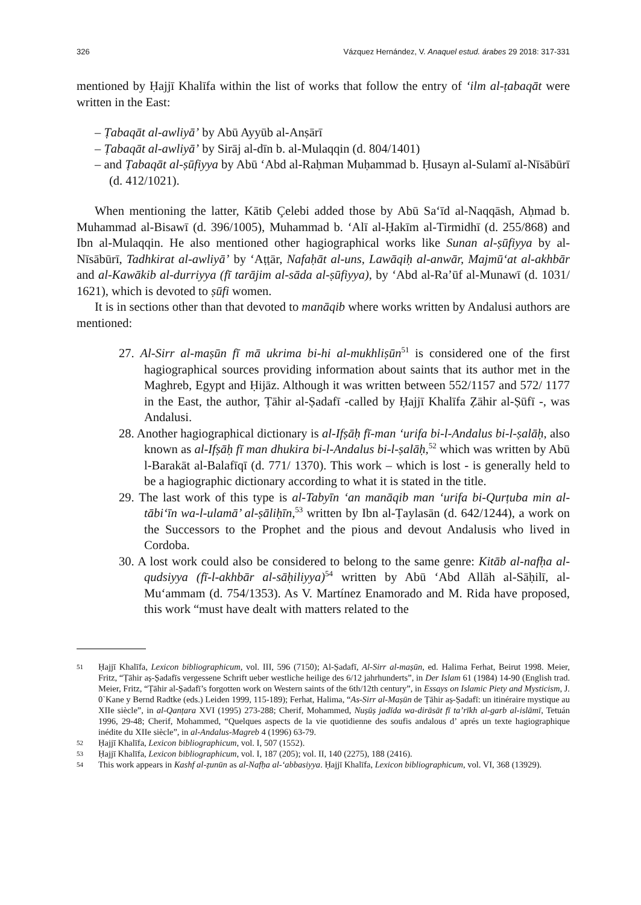326 Vázquez Hernández, V. Anaquel estud. árabes 29 2018: 317-331
mentioned by Ḥajjī Khalīfa within the list of works that follow the entry of ‘ilm al-ṭabaqāt were written in the East:
– Ṭabaqāt al-awliyā’ by Abū Ayyūb al-Anṣārī
– Ṭabaqāt al-awliyā’ by Sirāj al-dīn b. al-Mulaqqin (d. 804/1401)
– and Ṭabaqāt al-ṣūfiyya by Abū ‘Abd al-Raḥman Muḥammad b. Ḥusayn al-Sulamī al-Nīsābūrī (d. 412/1021).
When mentioning the latter, Kātib Çelebi added those by Abū Sa‘īd al-Naqqāsh, Aḥmad b. Muhammad al-Bisawī (d. 396/1005), Muhammad b. ‘Alī al-Ḥakīm al-Tirmidhī (d. 255/868) and Ibn al-Mulaqqin. He also mentioned other hagiographical works like Sunan al-ṣūfiyya by al-Nīsābūrī, Tadhkirat al-awliyā’ by ‘Aṭṭār, Nafaḥāt al-uns, Lawāqiḥ al-anwār, Majmū‘at al-akhbār and al-Kawākib al-durriyya (fī tarājim al-sāda al-ṣūfiyya), by ‘Abd al-Ra’ūf al-Munawī (d. 1031/ 1621), which is devoted to ṣūfi women.
It is in sections other than that devoted to manāqib where works written by Andalusi authors are mentioned:
27. Al-Sirr al-maṣūn fī mā ukrima bi-hi al-mukhliṣūn<sup>51</sup> is considered one of the first hagiographical sources providing information about saints that its author met in the Maghreb, Egypt and Ḥijāz. Although it was written between 552/1157 and 572/ 1177 in the East, the author, Ṭāhir al-Ṣadafī -called by Ḥajjī Khalīfa Ẓāhir al-Ṣūfī -, was Andalusi.
28. Another hagiographical dictionary is al-Ifṣāḥ fī-man ‘urifa bi-l-Andalus bi-l-ṣalāḥ, also known as al-Ifṣāḥ fī man dhukira bi-l-Andalus bi-l-ṣalāḥ,<sup>52</sup> which was written by Abū l-Barakāt al-Balafīqī (d. 771/ 1370). This work – which is lost - is generally held to be a hagiographic dictionary according to what it is stated in the title.
29. The last work of this type is al-Tabyīn ‘an manāqib man ‘urifa bi-Qurṭuba min al-tābi‘īn wa-l-ulamā’ al-ṣāliḥīn,<sup>53</sup> written by Ibn al-Ṭaylasān (d. 642/1244), a work on the Successors to the Prophet and the pious and devout Andalusis who lived in Cordoba.
30. A lost work could also be considered to belong to the same genre: Kitāb al-nafḥa al-qudsiyya (fī-l-akhbār al-sāḥiliyya)<sup>54</sup> written by Abū ‘Abd Allāh al-Sāḥilī, al-Mu‘ammam (d. 754/1353). As V. Martínez Enamorado and M. Rida have proposed, this work “must have dealt with matters related to the
51 Ḥajjī Khalīfa, Lexicon bibliographicum, vol. III, 596 (7150); Al-Ṣadafī, Al-Sirr al-maṣūn, ed. Halima Ferhat, Beirut 1998. Meier, Fritz, “Ṭāhir aṣ-Ṣadafīs vergessene Schrift ueber westliche heilige des 6/12 jahrhunderts”, in Der Islam 61 (1984) 14-90 (English trad. Meier, Fritz, “Ṭāhir al-Ṣadafī’s forgotten work on Western saints of the 6th/12th century”, in Essays on Islamic Piety and Mysticism, J. 0`Kane y Bernd Radtke (eds.) Leiden 1999, 115-189); Ferhat, Halima, “As-Sirr al-Maṣūn de Ṭāhir aṣ-Ṣadafī: un itinéraire mystique au XIIe siècle”, in al-Qanṭara XVI (1995) 273-288; Cherif, Mohammed, Nuṣūṣ jadīda wa-dirāsāt fī ta’rīkh al-garb al-islāmī, Tetuán 1996, 29-48; Cherif, Mohammed, “Quelques aspects de la vie quotidienne des soufis andalous d’ aprés un texte hagiographique inédite du XIIe siècle”, in al-Andalus-Magreb 4 (1996) 63-79.
52 Ḥajjī Khalīfa, Lexicon bibliographicum, vol. I, 507 (1552).
53 Ḥajjī Khalīfa, Lexicon bibliographicum, vol. I, 187 (205); vol. II, 140 (2275), 188 (2416).
54 This work appears in Kashf al-ẓunūn as al-Nafḥa al-‘abbasiyya. Ḥajjī Khalīfa, Lexicon bibliographicum, vol. VI, 368 (13929).